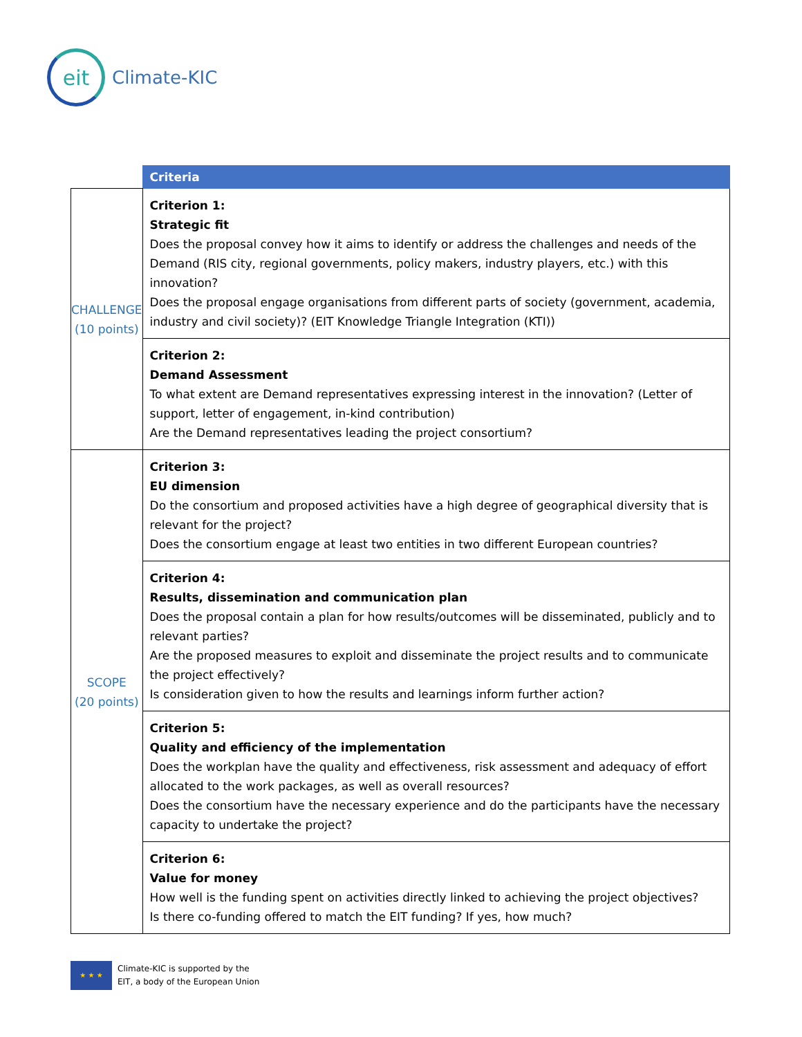eit
Climate-KIC
| | Criteria |
| --- | --- |
| CHALLENGE (10 points) | Criterion 1: Strategic fit Does the proposal convey how it aims to identify or address the challenges and needs of the Demand (RIS city, regional governments, policy makers, industry players, etc.) with this innovation? Does the proposal engage organisations from different parts of society (government, academia, industry and civil society)? (EIT Knowledge Triangle Integration (KTI)) |
| | Criterion 2: Demand Assessment To what extent are Demand representatives expressing interest in the innovation? (Letter of support, letter of engagement, in-kind contribution) Are the Demand representatives leading the project consortium? |
| SCOPE (20 points) | Criterion 3: EU dimension Do the consortium and proposed activities have a high degree of geographical diversity that is relevant for the project? Does the consortium engage at least two entities in two different European countries? |
| | Criterion 4: Results, dissemination and communication plan Does the proposal contain a plan for how results/outcomes will be disseminated, publicly and to relevant parties? Are the proposed measures to exploit and disseminate the project results and to communicate the project effectively? Is consideration given to how the results and learnings inform further action? |
| | Criterion 5: Quality and efficiency of the implementation Does the workplan have the quality and effectiveness, risk assessment and adequacy of effort allocated to the work packages, as well as overall resources? Does the consortium have the necessary experience and do the participants have the necessary capacity to undertake the project? |
| | Criterion 6: Value for money How well is the funding spent on activities directly linked to achieving the project objectives? Is there co-funding offered to match the EIT funding? If yes, how much? |
★ ★ ★
Climate-KIC is supported by the
EIT, a body of the European Union